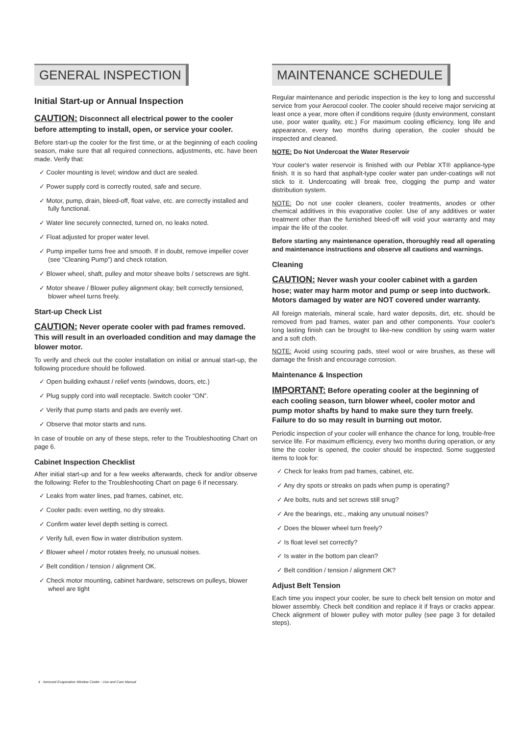GENERAL INSPECTION
Initial Start-up or Annual Inspection
CAUTION: Disconnect all electrical power to the cooler before attempting to install, open, or service your cooler.
Before start-up the cooler for the first time, or at the beginning of each cooling season, make sure that all required connections, adjustments, etc. have been made. Verify that:
✓ Cooler mounting is level; window and duct are sealed.
✓ Power supply cord is correctly routed, safe and secure.
✓ Motor, pump, drain, bleed-off, float valve, etc. are correctly installed and fully functional.
✓ Water line securely connected, turned on, no leaks noted.
✓ Float adjusted for proper water level.
✓ Pump impeller turns free and smooth. If in doubt, remove impeller cover (see “Cleaning Pump”) and check rotation.
✓ Blower wheel, shaft, pulley and motor sheave bolts / setscrews are tight.
✓ Motor sheave / Blower pulley alignment okay; belt correctly tensioned, blower wheel turns freely.
Start-up Check List
CAUTION: Never operate cooler with pad frames removed. This will result in an overloaded condition and may damage the blower motor.
To verify and check out the cooler installation on initial or annual start-up, the following procedure should be followed.
✓ Open building exhaust / relief vents (windows, doors, etc.)
✓ Plug supply cord into wall receptacle. Switch cooler “ON”.
✓ Verify that pump starts and pads are evenly wet.
✓ Observe that motor starts and runs.
In case of trouble on any of these steps, refer to the Troubleshooting Chart on page 6.
Cabinet Inspection Checklist
After initial start-up and for a few weeks afterwards, check for and/or observe the following: Refer to the Troubleshooting Chart on page 6 if necessary.
✓ Leaks from water lines, pad frames, cabinet, etc.
✓ Cooler pads: even wetting, no dry streaks.
✓ Confirm water level depth setting is correct.
✓ Verify full, even flow in water distribution system.
✓ Blower wheel / motor rotates freely, no unusual noises.
✓ Belt condition / tension / alignment OK.
✓ Check motor mounting, cabinet hardware, setscrews on pulleys, blower wheel are tight
MAINTENANCE SCHEDULE
Regular maintenance and periodic inspection is the key to long and successful service from your Aerocool cooler. The cooler should receive major servicing at least once a year, more often if conditions require (dusty environment, constant use, poor water quality, etc.) For maximum cooling efficiency, long life and appearance, every two months during operation, the cooler should be inspected and cleaned.
NOTE: Do Not Undercoat the Water Reservoir
Your cooler's water reservoir is finished with our Peblar XT® appliance-type finish. It is so hard that asphalt-type cooler water pan under-coatings will not stick to it. Undercoating will break free, clogging the pump and water distribution system.
NOTE: Do not use cooler cleaners, cooler treatments, anodes or other chemical additives in this evaporative cooler. Use of any additives or water treatment other than the furnished bleed-off will void your warranty and may impair the life of the cooler.
Before starting any maintenance operation, thoroughly read all operating and maintenance instructions and observe all cautions and warnings.
Cleaning
CAUTION: Never wash your cooler cabinet with a garden hose; water may harm motor and pump or seep into ductwork. Motors damaged by water are NOT covered under warranty.
All foreign materials, mineral scale, hard water deposits, dirt, etc. should be removed from pad frames, water pan and other components. Your cooler's long lasting finish can be brought to like-new condition by using warm water and a soft cloth.
NOTE: Avoid using scouring pads, steel wool or wire brushes, as these will damage the finish and encourage corrosion.
Maintenance & Inspection
IMPORTANT: Before operating cooler at the beginning of each cooling season, turn blower wheel, cooler motor and pump motor shafts by hand to make sure they turn freely. Failure to do so may result in burning out motor.
Periodic inspection of your cooler will enhance the chance for long, trouble-free service life. For maximum efficiency, every two months during operation, or any time the cooler is opened, the cooler should be inspected. Some suggested items to look for:
✓ Check for leaks from pad frames, cabinet, etc.
✓ Any dry spots or streaks on pads when pump is operating?
✓ Are bolts, nuts and set screws still snug?
✓ Are the bearings, etc., making any unusual noises?
✓ Does the blower wheel turn freely?
✓ Is float level set correctly?
✓ Is water in the bottom pan clean?
✓ Belt condition / tension / alignment OK?
Adjust Belt Tension
Each time you inspect your cooler, be sure to check belt tension on motor and blower assembly. Check belt condition and replace it if frays or cracks appear. Check alignment of blower pulley with motor pulley (see page 3 for detailed steps).
4 Aerocool Evaporative Window Cooler - Use and Care Manual